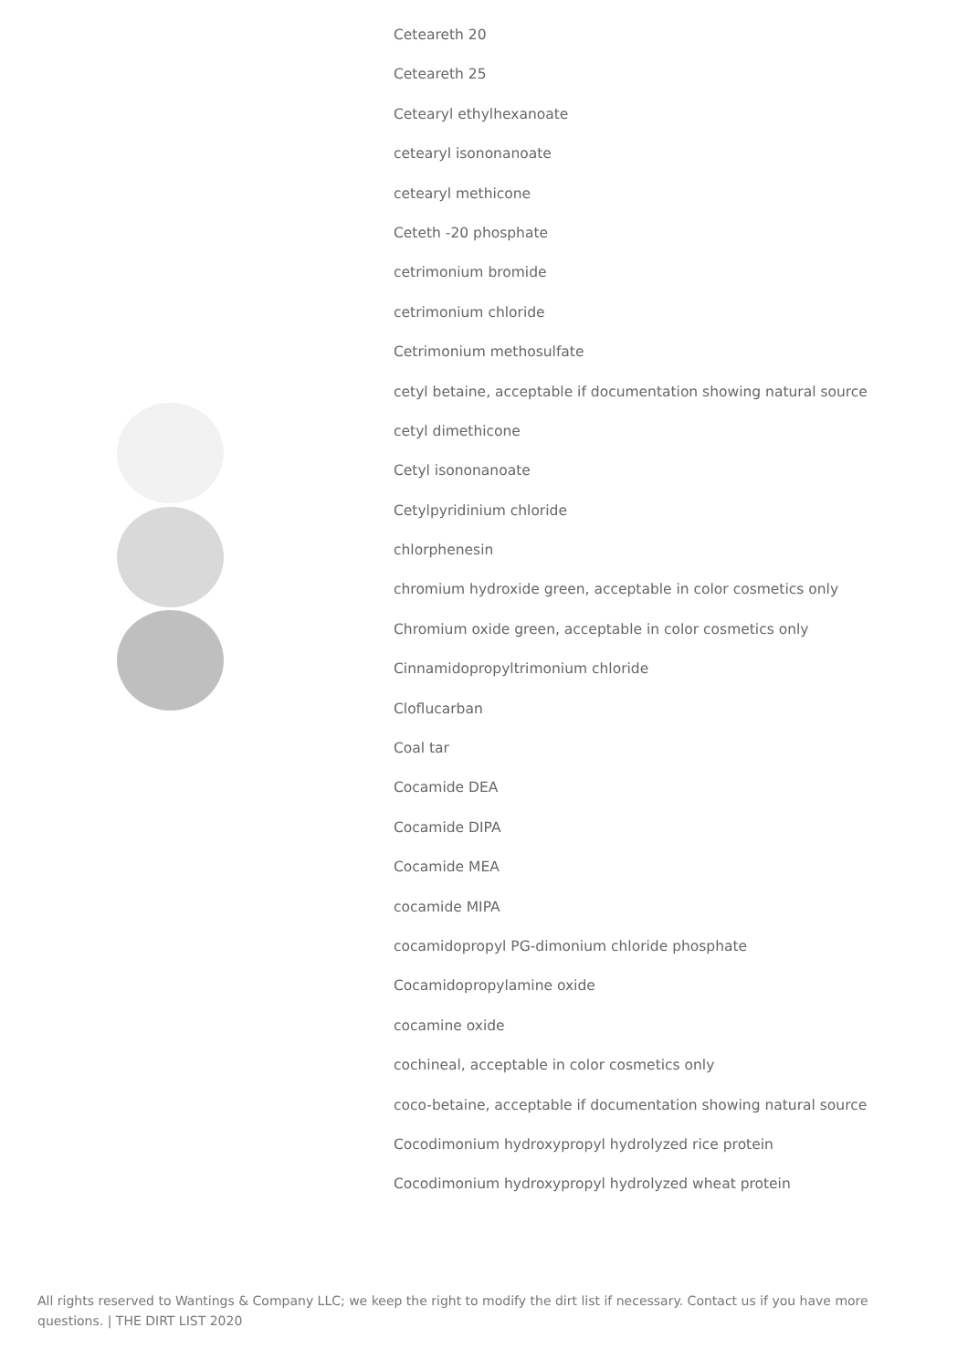Ceteareth 20
Ceteareth 25
Cetearyl ethylhexanoate
cetearyl isononanoate
cetearyl methicone
Ceteth -20 phosphate
cetrimonium bromide
cetrimonium chloride
Cetrimonium methosulfate
cetyl betaine, acceptable if documentation showing natural source
cetyl dimethicone
Cetyl isononanoate
Cetylpyridinium chloride
chlorphenesin
chromium hydroxide green, acceptable in color cosmetics only
Chromium oxide green, acceptable in color cosmetics only
Cinnamidopropyltrimonium chloride
Cloflucarban
Coal tar
Cocamide DEA
Cocamide DIPA
Cocamide MEA
cocamide MIPA
cocamidopropyl PG-dimonium chloride phosphate
Cocamidopropylamine oxide
cocamine oxide
cochineal, acceptable in color cosmetics only
coco-betaine, acceptable if documentation showing natural source
Cocodimonium hydroxypropyl hydrolyzed rice protein
Cocodimonium hydroxypropyl hydrolyzed wheat protein
All rights reserved to Wantings & Company LLC; we keep the right to modify the dirt list if necessary. Contact us if you have more questions. | THE DIRT LIST 2020